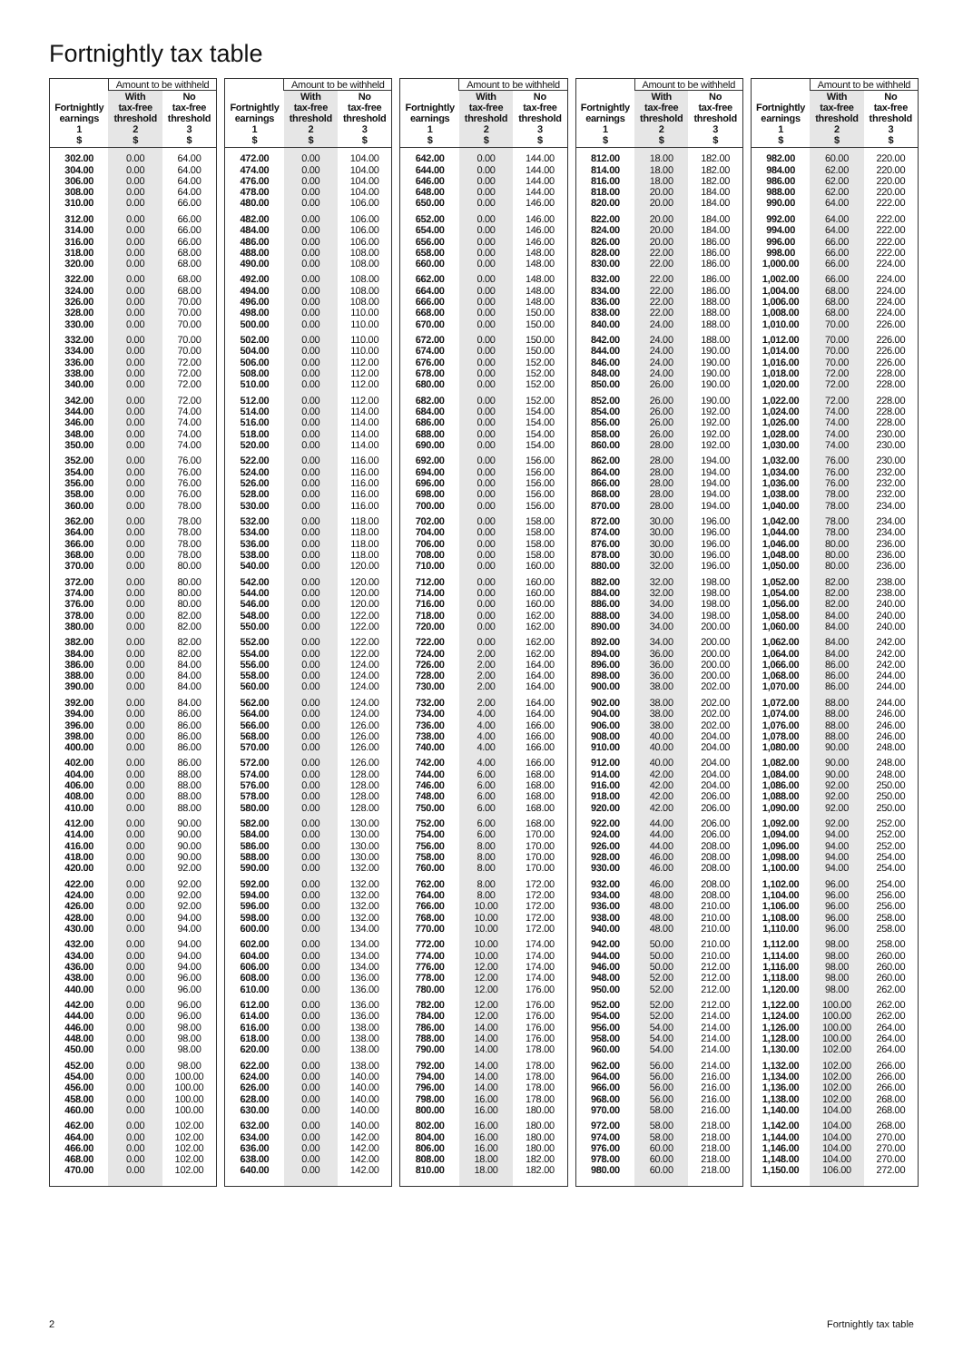Fortnightly tax table
| | Amount to be withheld | |
| --- | --- | --- |
| Fortnightly earnings 1 $ | With tax-free threshold 2 $ | No tax-free threshold 3 $ |
| 302.00 | 0.00 | 64.00 |
| 304.00 | 0.00 | 64.00 |
| 306.00 | 0.00 | 64.00 |
| 308.00 | 0.00 | 64.00 |
| 310.00 | 0.00 | 66.00 |
| 312.00 | 0.00 | 66.00 |
| 314.00 | 0.00 | 66.00 |
| 316.00 | 0.00 | 66.00 |
| 318.00 | 0.00 | 68.00 |
| 320.00 | 0.00 | 68.00 |
| 322.00 | 0.00 | 68.00 |
| 324.00 | 0.00 | 68.00 |
| 326.00 | 0.00 | 70.00 |
| 328.00 | 0.00 | 70.00 |
| 330.00 | 0.00 | 70.00 |
| 332.00 | 0.00 | 70.00 |
| 334.00 | 0.00 | 70.00 |
| 336.00 | 0.00 | 72.00 |
| 338.00 | 0.00 | 72.00 |
| 340.00 | 0.00 | 72.00 |
| 342.00 | 0.00 | 72.00 |
| 344.00 | 0.00 | 74.00 |
| 346.00 | 0.00 | 74.00 |
| 348.00 | 0.00 | 74.00 |
| 350.00 | 0.00 | 74.00 |
| 352.00 | 0.00 | 76.00 |
| 354.00 | 0.00 | 76.00 |
| 356.00 | 0.00 | 76.00 |
| 358.00 | 0.00 | 76.00 |
| 360.00 | 0.00 | 78.00 |
| 362.00 | 0.00 | 78.00 |
| 364.00 | 0.00 | 78.00 |
| 366.00 | 0.00 | 78.00 |
| 368.00 | 0.00 | 78.00 |
| 370.00 | 0.00 | 80.00 |
| 372.00 | 0.00 | 80.00 |
| 374.00 | 0.00 | 80.00 |
| 376.00 | 0.00 | 80.00 |
| 378.00 | 0.00 | 82.00 |
| 380.00 | 0.00 | 82.00 |
| 382.00 | 0.00 | 82.00 |
| 384.00 | 0.00 | 82.00 |
| 386.00 | 0.00 | 84.00 |
| 388.00 | 0.00 | 84.00 |
| 390.00 | 0.00 | 84.00 |
| 392.00 | 0.00 | 84.00 |
| 394.00 | 0.00 | 86.00 |
| 396.00 | 0.00 | 86.00 |
| 398.00 | 0.00 | 86.00 |
| 400.00 | 0.00 | 86.00 |
| 402.00 | 0.00 | 86.00 |
| 404.00 | 0.00 | 88.00 |
| 406.00 | 0.00 | 88.00 |
| 408.00 | 0.00 | 88.00 |
| 410.00 | 0.00 | 88.00 |
| 412.00 | 0.00 | 90.00 |
| 414.00 | 0.00 | 90.00 |
| 416.00 | 0.00 | 90.00 |
| 418.00 | 0.00 | 90.00 |
| 420.00 | 0.00 | 92.00 |
| 422.00 | 0.00 | 92.00 |
| 424.00 | 0.00 | 92.00 |
| 426.00 | 0.00 | 92.00 |
| 428.00 | 0.00 | 94.00 |
| 430.00 | 0.00 | 94.00 |
| 432.00 | 0.00 | 94.00 |
| 434.00 | 0.00 | 94.00 |
| 436.00 | 0.00 | 94.00 |
| 438.00 | 0.00 | 96.00 |
| 440.00 | 0.00 | 96.00 |
| 442.00 | 0.00 | 96.00 |
| 444.00 | 0.00 | 96.00 |
| 446.00 | 0.00 | 98.00 |
| 448.00 | 0.00 | 98.00 |
| 450.00 | 0.00 | 98.00 |
| 452.00 | 0.00 | 98.00 |
| 454.00 | 0.00 | 100.00 |
| 456.00 | 0.00 | 100.00 |
| 458.00 | 0.00 | 100.00 |
| 460.00 | 0.00 | 100.00 |
| 462.00 | 0.00 | 102.00 |
| 464.00 | 0.00 | 102.00 |
| 466.00 | 0.00 | 102.00 |
| 468.00 | 0.00 | 102.00 |
| 470.00 | 0.00 | 102.00 |
| | Amount to be withheld | |
| --- | --- | --- |
| Fortnightly earnings 1 $ | With tax-free threshold 2 $ | No tax-free threshold 3 $ |
| 472.00 | 0.00 | 104.00 |
| 474.00 | 0.00 | 104.00 |
| 476.00 | 0.00 | 104.00 |
| 478.00 | 0.00 | 104.00 |
| 480.00 | 0.00 | 106.00 |
| 482.00 | 0.00 | 106.00 |
| 484.00 | 0.00 | 106.00 |
| 486.00 | 0.00 | 106.00 |
| 488.00 | 0.00 | 108.00 |
| 490.00 | 0.00 | 108.00 |
| 492.00 | 0.00 | 108.00 |
| 494.00 | 0.00 | 108.00 |
| 496.00 | 0.00 | 108.00 |
| 498.00 | 0.00 | 110.00 |
| 500.00 | 0.00 | 110.00 |
| 502.00 | 0.00 | 110.00 |
| 504.00 | 0.00 | 110.00 |
| 506.00 | 0.00 | 112.00 |
| 508.00 | 0.00 | 112.00 |
| 510.00 | 0.00 | 112.00 |
| 512.00 | 0.00 | 112.00 |
| 514.00 | 0.00 | 114.00 |
| 516.00 | 0.00 | 114.00 |
| 518.00 | 0.00 | 114.00 |
| 520.00 | 0.00 | 114.00 |
| 522.00 | 0.00 | 116.00 |
| 524.00 | 0.00 | 116.00 |
| 526.00 | 0.00 | 116.00 |
| 528.00 | 0.00 | 116.00 |
| 530.00 | 0.00 | 116.00 |
| 532.00 | 0.00 | 118.00 |
| 534.00 | 0.00 | 118.00 |
| 536.00 | 0.00 | 118.00 |
| 538.00 | 0.00 | 118.00 |
| 540.00 | 0.00 | 120.00 |
| 542.00 | 0.00 | 120.00 |
| 544.00 | 0.00 | 120.00 |
| 546.00 | 0.00 | 120.00 |
| 548.00 | 0.00 | 122.00 |
| 550.00 | 0.00 | 122.00 |
| 552.00 | 0.00 | 122.00 |
| 554.00 | 0.00 | 122.00 |
| 556.00 | 0.00 | 124.00 |
| 558.00 | 0.00 | 124.00 |
| 560.00 | 0.00 | 124.00 |
| 562.00 | 0.00 | 124.00 |
| 564.00 | 0.00 | 124.00 |
| 566.00 | 0.00 | 126.00 |
| 568.00 | 0.00 | 126.00 |
| 570.00 | 0.00 | 126.00 |
| 572.00 | 0.00 | 126.00 |
| 574.00 | 0.00 | 128.00 |
| 576.00 | 0.00 | 128.00 |
| 578.00 | 0.00 | 128.00 |
| 580.00 | 0.00 | 128.00 |
| 582.00 | 0.00 | 130.00 |
| 584.00 | 0.00 | 130.00 |
| 586.00 | 0.00 | 130.00 |
| 588.00 | 0.00 | 130.00 |
| 590.00 | 0.00 | 132.00 |
| 592.00 | 0.00 | 132.00 |
| 594.00 | 0.00 | 132.00 |
| 596.00 | 0.00 | 132.00 |
| 598.00 | 0.00 | 132.00 |
| 600.00 | 0.00 | 134.00 |
| 602.00 | 0.00 | 134.00 |
| 604.00 | 0.00 | 134.00 |
| 606.00 | 0.00 | 134.00 |
| 608.00 | 0.00 | 136.00 |
| 610.00 | 0.00 | 136.00 |
| 612.00 | 0.00 | 136.00 |
| 614.00 | 0.00 | 136.00 |
| 616.00 | 0.00 | 138.00 |
| 618.00 | 0.00 | 138.00 |
| 620.00 | 0.00 | 138.00 |
| 622.00 | 0.00 | 138.00 |
| 624.00 | 0.00 | 140.00 |
| 626.00 | 0.00 | 140.00 |
| 628.00 | 0.00 | 140.00 |
| 630.00 | 0.00 | 140.00 |
| 632.00 | 0.00 | 140.00 |
| 634.00 | 0.00 | 142.00 |
| 636.00 | 0.00 | 142.00 |
| 638.00 | 0.00 | 142.00 |
| 640.00 | 0.00 | 142.00 |
| | Amount to be withheld | |
| --- | --- | --- |
| Fortnightly earnings 1 $ | With tax-free threshold 2 $ | No tax-free threshold 3 $ |
| 642.00 | 0.00 | 144.00 |
| 644.00 | 0.00 | 144.00 |
| 646.00 | 0.00 | 144.00 |
| 648.00 | 0.00 | 144.00 |
| 650.00 | 0.00 | 146.00 |
| 652.00 | 0.00 | 146.00 |
| 654.00 | 0.00 | 146.00 |
| 656.00 | 0.00 | 146.00 |
| 658.00 | 0.00 | 148.00 |
| 660.00 | 0.00 | 148.00 |
| 662.00 | 0.00 | 148.00 |
| 664.00 | 0.00 | 148.00 |
| 666.00 | 0.00 | 148.00 |
| 668.00 | 0.00 | 150.00 |
| 670.00 | 0.00 | 150.00 |
| 672.00 | 0.00 | 150.00 |
| 674.00 | 0.00 | 150.00 |
| 676.00 | 0.00 | 152.00 |
| 678.00 | 0.00 | 152.00 |
| 680.00 | 0.00 | 152.00 |
| 682.00 | 0.00 | 152.00 |
| 684.00 | 0.00 | 154.00 |
| 686.00 | 0.00 | 154.00 |
| 688.00 | 0.00 | 154.00 |
| 690.00 | 0.00 | 154.00 |
| 692.00 | 0.00 | 156.00 |
| 694.00 | 0.00 | 156.00 |
| 696.00 | 0.00 | 156.00 |
| 698.00 | 0.00 | 156.00 |
| 700.00 | 0.00 | 156.00 |
| 702.00 | 0.00 | 158.00 |
| 704.00 | 0.00 | 158.00 |
| 706.00 | 0.00 | 158.00 |
| 708.00 | 0.00 | 158.00 |
| 710.00 | 0.00 | 160.00 |
| 712.00 | 0.00 | 160.00 |
| 714.00 | 0.00 | 160.00 |
| 716.00 | 0.00 | 160.00 |
| 718.00 | 0.00 | 162.00 |
| 720.00 | 0.00 | 162.00 |
| 722.00 | 0.00 | 162.00 |
| 724.00 | 2.00 | 162.00 |
| 726.00 | 2.00 | 164.00 |
| 728.00 | 2.00 | 164.00 |
| 730.00 | 2.00 | 164.00 |
| 732.00 | 2.00 | 164.00 |
| 734.00 | 4.00 | 164.00 |
| 736.00 | 4.00 | 166.00 |
| 738.00 | 4.00 | 166.00 |
| 740.00 | 4.00 | 166.00 |
| 742.00 | 4.00 | 166.00 |
| 744.00 | 6.00 | 168.00 |
| 746.00 | 6.00 | 168.00 |
| 748.00 | 6.00 | 168.00 |
| 750.00 | 6.00 | 168.00 |
| 752.00 | 6.00 | 168.00 |
| 754.00 | 6.00 | 170.00 |
| 756.00 | 8.00 | 170.00 |
| 758.00 | 8.00 | 170.00 |
| 760.00 | 8.00 | 170.00 |
| 762.00 | 8.00 | 172.00 |
| 764.00 | 8.00 | 172.00 |
| 766.00 | 10.00 | 172.00 |
| 768.00 | 10.00 | 172.00 |
| 770.00 | 10.00 | 172.00 |
| 772.00 | 10.00 | 174.00 |
| 774.00 | 10.00 | 174.00 |
| 776.00 | 12.00 | 174.00 |
| 778.00 | 12.00 | 174.00 |
| 780.00 | 12.00 | 176.00 |
| 782.00 | 12.00 | 176.00 |
| 784.00 | 12.00 | 176.00 |
| 786.00 | 14.00 | 176.00 |
| 788.00 | 14.00 | 176.00 |
| 790.00 | 14.00 | 178.00 |
| 792.00 | 14.00 | 178.00 |
| 794.00 | 14.00 | 178.00 |
| 796.00 | 14.00 | 178.00 |
| 798.00 | 16.00 | 178.00 |
| 800.00 | 16.00 | 180.00 |
| 802.00 | 16.00 | 180.00 |
| 804.00 | 16.00 | 180.00 |
| 806.00 | 16.00 | 180.00 |
| 808.00 | 18.00 | 182.00 |
| 810.00 | 18.00 | 182.00 |
| | Amount to be withheld | |
| --- | --- | --- |
| Fortnightly earnings 1 $ | With tax-free threshold 2 $ | No tax-free threshold 3 $ |
| 812.00 | 18.00 | 182.00 |
| 814.00 | 18.00 | 182.00 |
| 816.00 | 18.00 | 182.00 |
| 818.00 | 20.00 | 184.00 |
| 820.00 | 20.00 | 184.00 |
| 822.00 | 20.00 | 184.00 |
| 824.00 | 20.00 | 184.00 |
| 826.00 | 20.00 | 186.00 |
| 828.00 | 22.00 | 186.00 |
| 830.00 | 22.00 | 186.00 |
| 832.00 | 22.00 | 186.00 |
| 834.00 | 22.00 | 186.00 |
| 836.00 | 22.00 | 188.00 |
| 838.00 | 22.00 | 188.00 |
| 840.00 | 24.00 | 188.00 |
| 842.00 | 24.00 | 188.00 |
| 844.00 | 24.00 | 190.00 |
| 846.00 | 24.00 | 190.00 |
| 848.00 | 24.00 | 190.00 |
| 850.00 | 26.00 | 190.00 |
| 852.00 | 26.00 | 190.00 |
| 854.00 | 26.00 | 192.00 |
| 856.00 | 26.00 | 192.00 |
| 858.00 | 26.00 | 192.00 |
| 860.00 | 28.00 | 192.00 |
| 862.00 | 28.00 | 194.00 |
| 864.00 | 28.00 | 194.00 |
| 866.00 | 28.00 | 194.00 |
| 868.00 | 28.00 | 194.00 |
| 870.00 | 28.00 | 194.00 |
| 872.00 | 30.00 | 196.00 |
| 874.00 | 30.00 | 196.00 |
| 876.00 | 30.00 | 196.00 |
| 878.00 | 30.00 | 196.00 |
| 880.00 | 32.00 | 196.00 |
| 882.00 | 32.00 | 198.00 |
| 884.00 | 32.00 | 198.00 |
| 886.00 | 34.00 | 198.00 |
| 888.00 | 34.00 | 198.00 |
| 890.00 | 34.00 | 200.00 |
| 892.00 | 34.00 | 200.00 |
| 894.00 | 36.00 | 200.00 |
| 896.00 | 36.00 | 200.00 |
| 898.00 | 36.00 | 200.00 |
| 900.00 | 38.00 | 202.00 |
| 902.00 | 38.00 | 202.00 |
| 904.00 | 38.00 | 202.00 |
| 906.00 | 38.00 | 202.00 |
| 908.00 | 40.00 | 204.00 |
| 910.00 | 40.00 | 204.00 |
| 912.00 | 40.00 | 204.00 |
| 914.00 | 42.00 | 204.00 |
| 916.00 | 42.00 | 204.00 |
| 918.00 | 42.00 | 206.00 |
| 920.00 | 42.00 | 206.00 |
| 922.00 | 44.00 | 206.00 |
| 924.00 | 44.00 | 206.00 |
| 926.00 | 44.00 | 208.00 |
| 928.00 | 46.00 | 208.00 |
| 930.00 | 46.00 | 208.00 |
| 932.00 | 46.00 | 208.00 |
| 934.00 | 48.00 | 208.00 |
| 936.00 | 48.00 | 210.00 |
| 938.00 | 48.00 | 210.00 |
| 940.00 | 48.00 | 210.00 |
| 942.00 | 50.00 | 210.00 |
| 944.00 | 50.00 | 210.00 |
| 946.00 | 50.00 | 212.00 |
| 948.00 | 52.00 | 212.00 |
| 950.00 | 52.00 | 212.00 |
| 952.00 | 52.00 | 212.00 |
| 954.00 | 52.00 | 214.00 |
| 956.00 | 54.00 | 214.00 |
| 958.00 | 54.00 | 214.00 |
| 960.00 | 54.00 | 214.00 |
| 962.00 | 56.00 | 214.00 |
| 964.00 | 56.00 | 216.00 |
| 966.00 | 56.00 | 216.00 |
| 968.00 | 56.00 | 216.00 |
| 970.00 | 58.00 | 216.00 |
| 972.00 | 58.00 | 218.00 |
| 974.00 | 58.00 | 218.00 |
| 976.00 | 60.00 | 218.00 |
| 978.00 | 60.00 | 218.00 |
| 980.00 | 60.00 | 218.00 |
| | Amount to be withheld | |
| --- | --- | --- |
| Fortnightly earnings 1 $ | With tax-free threshold 2 $ | No tax-free threshold 3 $ |
| 982.00 | 60.00 | 220.00 |
| 984.00 | 62.00 | 220.00 |
| 986.00 | 62.00 | 220.00 |
| 988.00 | 62.00 | 220.00 |
| 990.00 | 64.00 | 222.00 |
| 992.00 | 64.00 | 222.00 |
| 994.00 | 64.00 | 222.00 |
| 996.00 | 66.00 | 222.00 |
| 998.00 | 66.00 | 222.00 |
| 1,000.00 | 66.00 | 224.00 |
| 1,002.00 | 66.00 | 224.00 |
| 1,004.00 | 68.00 | 224.00 |
| 1,006.00 | 68.00 | 224.00 |
| 1,008.00 | 68.00 | 224.00 |
| 1,010.00 | 70.00 | 226.00 |
| 1,012.00 | 70.00 | 226.00 |
| 1,014.00 | 70.00 | 226.00 |
| 1,016.00 | 70.00 | 226.00 |
| 1,018.00 | 72.00 | 228.00 |
| 1,020.00 | 72.00 | 228.00 |
| 1,022.00 | 72.00 | 228.00 |
| 1,024.00 | 74.00 | 228.00 |
| 1,026.00 | 74.00 | 228.00 |
| 1,028.00 | 74.00 | 230.00 |
| 1,030.00 | 74.00 | 230.00 |
| 1,032.00 | 76.00 | 230.00 |
| 1,034.00 | 76.00 | 232.00 |
| 1,036.00 | 76.00 | 232.00 |
| 1,038.00 | 78.00 | 232.00 |
| 1,040.00 | 78.00 | 234.00 |
| 1,042.00 | 78.00 | 234.00 |
| 1,044.00 | 78.00 | 234.00 |
| 1,046.00 | 80.00 | 236.00 |
| 1,048.00 | 80.00 | 236.00 |
| 1,050.00 | 80.00 | 236.00 |
| 1,052.00 | 82.00 | 238.00 |
| 1,054.00 | 82.00 | 238.00 |
| 1,056.00 | 82.00 | 240.00 |
| 1,058.00 | 84.00 | 240.00 |
| 1,060.00 | 84.00 | 240.00 |
| 1,062.00 | 84.00 | 242.00 |
| 1,064.00 | 84.00 | 242.00 |
| 1,066.00 | 86.00 | 242.00 |
| 1,068.00 | 86.00 | 244.00 |
| 1,070.00 | 86.00 | 244.00 |
| 1,072.00 | 88.00 | 244.00 |
| 1,074.00 | 88.00 | 246.00 |
| 1,076.00 | 88.00 | 246.00 |
| 1,078.00 | 88.00 | 246.00 |
| 1,080.00 | 90.00 | 248.00 |
| 1,082.00 | 90.00 | 248.00 |
| 1,084.00 | 90.00 | 248.00 |
| 1,086.00 | 92.00 | 250.00 |
| 1,088.00 | 92.00 | 250.00 |
| 1,090.00 | 92.00 | 250.00 |
| 1,092.00 | 92.00 | 252.00 |
| 1,094.00 | 94.00 | 252.00 |
| 1,096.00 | 94.00 | 252.00 |
| 1,098.00 | 94.00 | 254.00 |
| 1,100.00 | 94.00 | 254.00 |
| 1,102.00 | 96.00 | 254.00 |
| 1,104.00 | 96.00 | 256.00 |
| 1,106.00 | 96.00 | 256.00 |
| 1,108.00 | 96.00 | 258.00 |
| 1,110.00 | 96.00 | 258.00 |
| 1,112.00 | 98.00 | 258.00 |
| 1,114.00 | 98.00 | 260.00 |
| 1,116.00 | 98.00 | 260.00 |
| 1,118.00 | 98.00 | 260.00 |
| 1,120.00 | 98.00 | 262.00 |
| 1,122.00 | 100.00 | 262.00 |
| 1,124.00 | 100.00 | 262.00 |
| 1,126.00 | 100.00 | 264.00 |
| 1,128.00 | 100.00 | 264.00 |
| 1,130.00 | 102.00 | 264.00 |
| 1,132.00 | 102.00 | 266.00 |
| 1,134.00 | 102.00 | 266.00 |
| 1,136.00 | 102.00 | 266.00 |
| 1,138.00 | 102.00 | 268.00 |
| 1,140.00 | 104.00 | 268.00 |
| 1,142.00 | 104.00 | 268.00 |
| 1,144.00 | 104.00 | 270.00 |
| 1,146.00 | 104.00 | 270.00 |
| 1,148.00 | 104.00 | 270.00 |
| 1,150.00 | 106.00 | 272.00 |
2 Fortnightly tax table